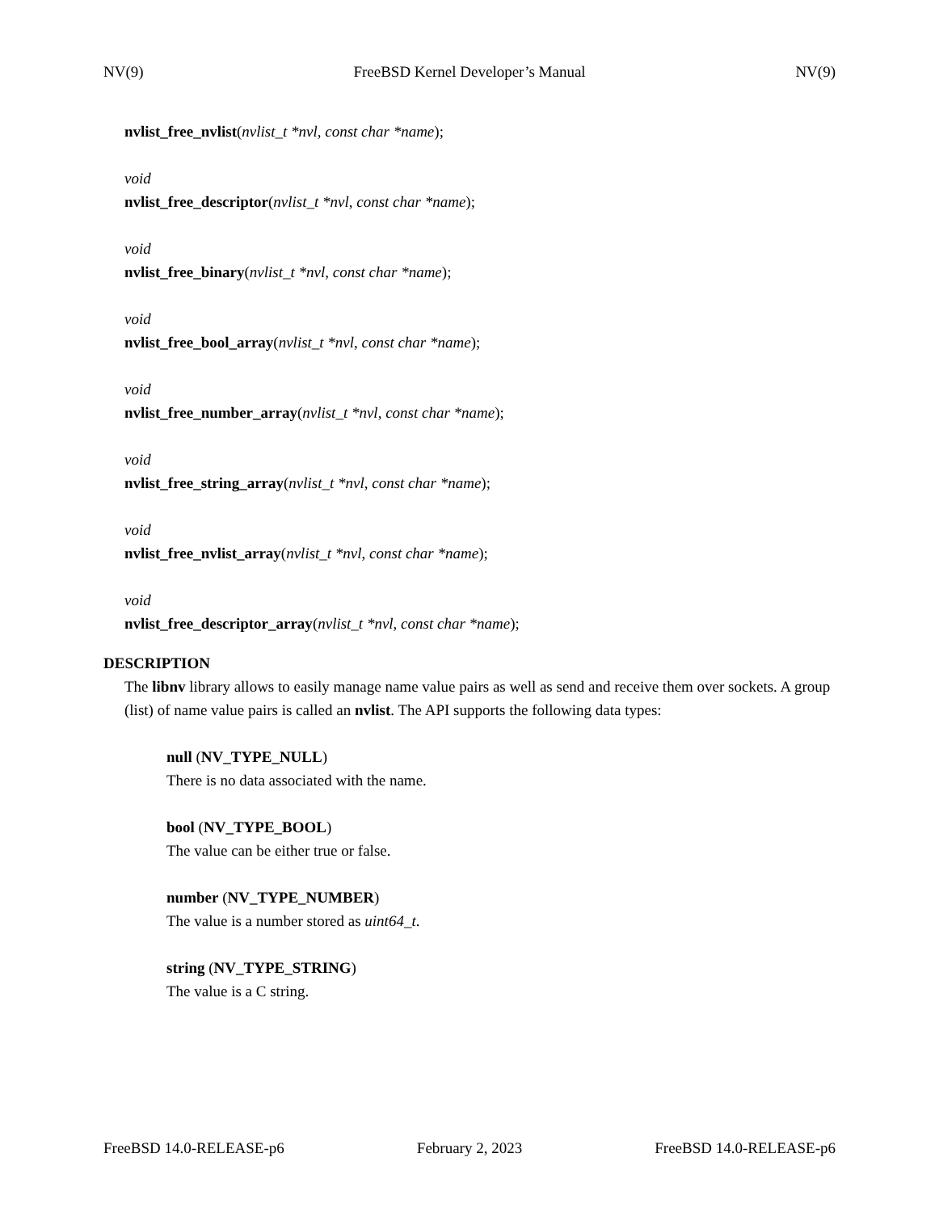NV(9) FreeBSD Kernel Developer’s Manual NV(9)
nvlist_free_nvlist(nvlist_t *nvl, const char *name);
void
nvlist_free_descriptor(nvlist_t *nvl, const char *name);
void
nvlist_free_binary(nvlist_t *nvl, const char *name);
void
nvlist_free_bool_array(nvlist_t *nvl, const char *name);
void
nvlist_free_number_array(nvlist_t *nvl, const char *name);
void
nvlist_free_string_array(nvlist_t *nvl, const char *name);
void
nvlist_free_nvlist_array(nvlist_t *nvl, const char *name);
void
nvlist_free_descriptor_array(nvlist_t *nvl, const char *name);
DESCRIPTION
The libnv library allows to easily manage name value pairs as well as send and receive them over sockets. A group (list) of name value pairs is called an nvlist. The API supports the following data types:
null (NV_TYPE_NULL)
There is no data associated with the name.
bool (NV_TYPE_BOOL)
The value can be either true or false.
number (NV_TYPE_NUMBER)
The value is a number stored as uint64_t.
string (NV_TYPE_STRING)
The value is a C string.
FreeBSD 14.0-RELEASE-p6 February 2, 2023 FreeBSD 14.0-RELEASE-p6